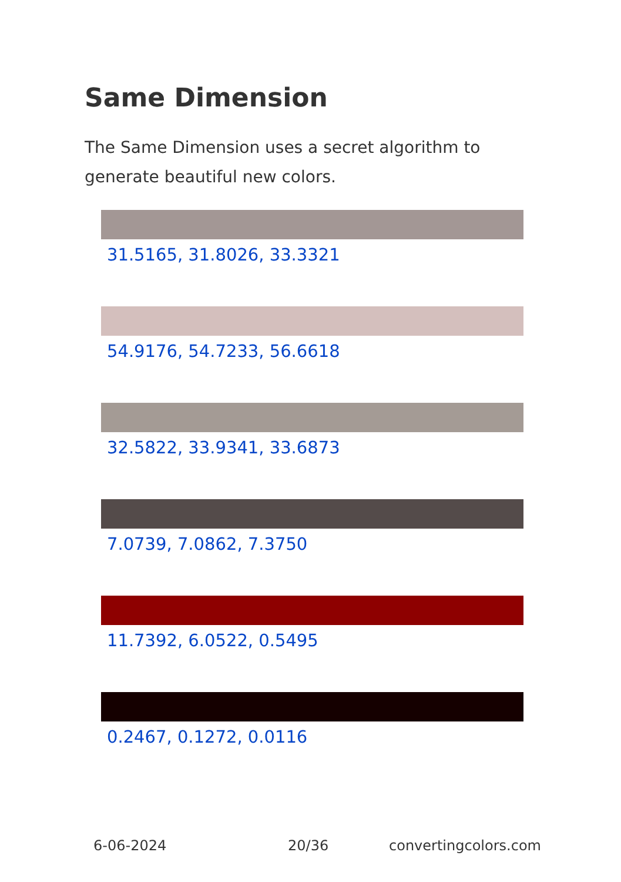Same Dimension
The Same Dimension uses a secret algorithm to generate beautiful new colors.
31.5165, 31.8026, 33.3321
54.9176, 54.7233, 56.6618
32.5822, 33.9341, 33.6873
7.0739, 7.0862, 7.3750
11.7392, 6.0522, 0.5495
0.2467, 0.1272, 0.0116
6-06-2024 20/36 convertingcolors.com